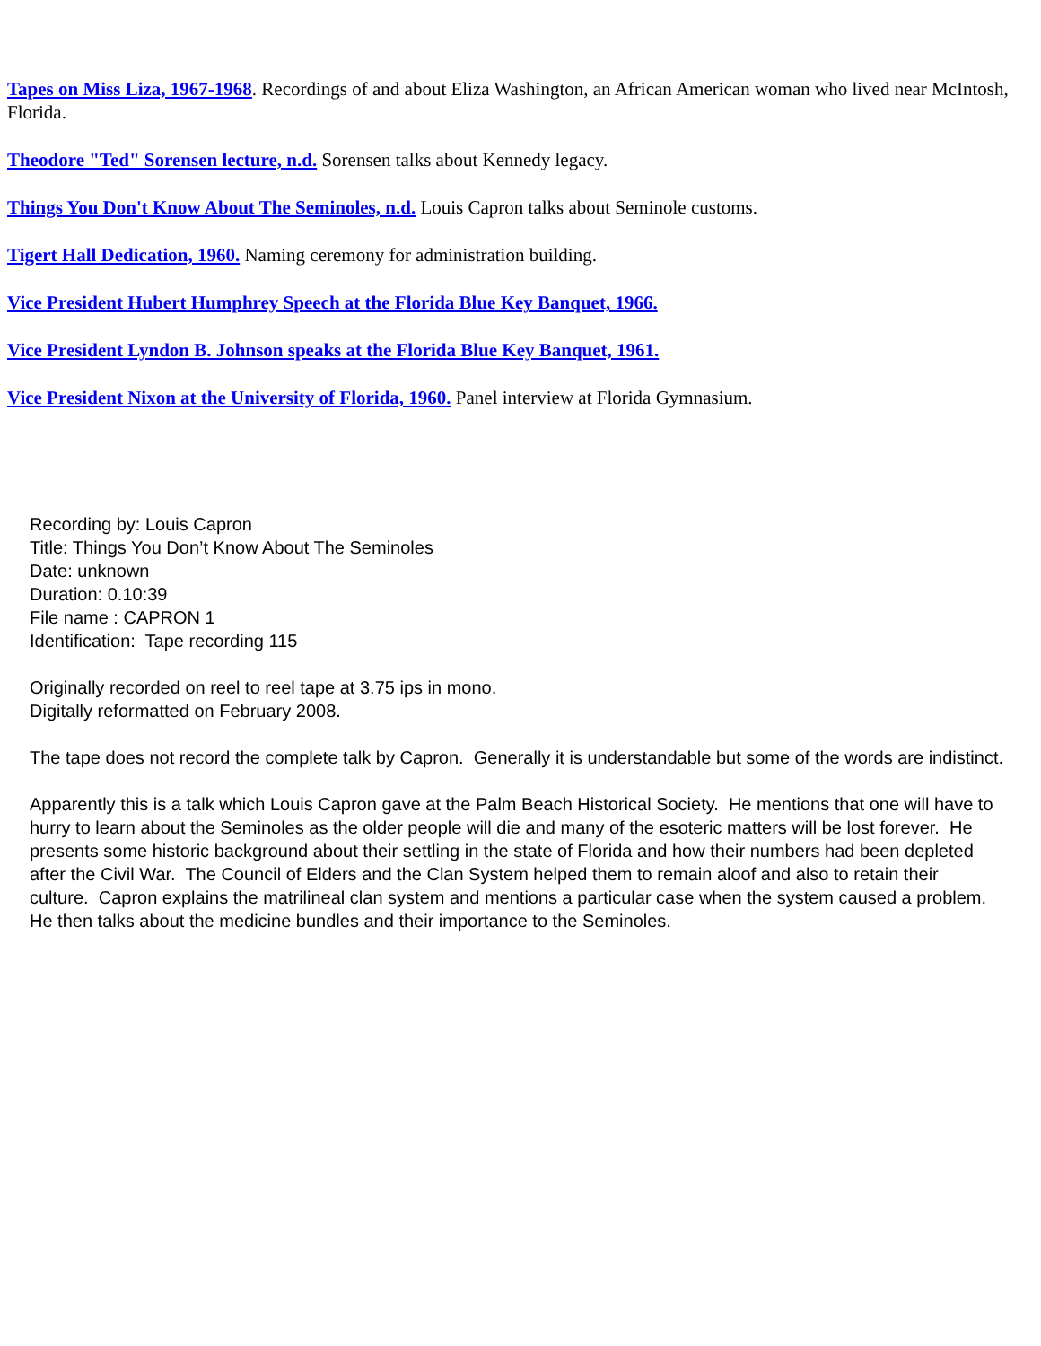Tapes on Miss Liza, 1967-1968. Recordings of and about Eliza Washington, an African American woman who lived near McIntosh, Florida.
Theodore "Ted" Sorensen lecture, n.d. Sorensen talks about Kennedy legacy.
Things You Don't Know About The Seminoles, n.d. Louis Capron talks about Seminole customs.
Tigert Hall Dedication, 1960. Naming ceremony for administration building.
Vice President Hubert Humphrey Speech at the Florida Blue Key Banquet, 1966.
Vice President Lyndon B. Johnson speaks at the Florida Blue Key Banquet, 1961.
Vice President Nixon at the University of Florida, 1960. Panel interview at Florida Gymnasium.
Recording by: Louis Capron
Title: Things You Don’t Know About The Seminoles
Date: unknown
Duration: 0.10:39
File name : CAPRON 1
Identification: Tape recording 115
Originally recorded on reel to reel tape at 3.75 ips in mono.
Digitally reformatted on February 2008.
The tape does not record the complete talk by Capron. Generally it is understandable but some of the words are indistinct.
Apparently this is a talk which Louis Capron gave at the Palm Beach Historical Society. He mentions that one will have to hurry to learn about the Seminoles as the older people will die and many of the esoteric matters will be lost forever. He presents some historic background about their settling in the state of Florida and how their numbers had been depleted after the Civil War. The Council of Elders and the Clan System helped them to remain aloof and also to retain their culture. Capron explains the matrilineal clan system and mentions a particular case when the system caused a problem. He then talks about the medicine bundles and their importance to the Seminoles.